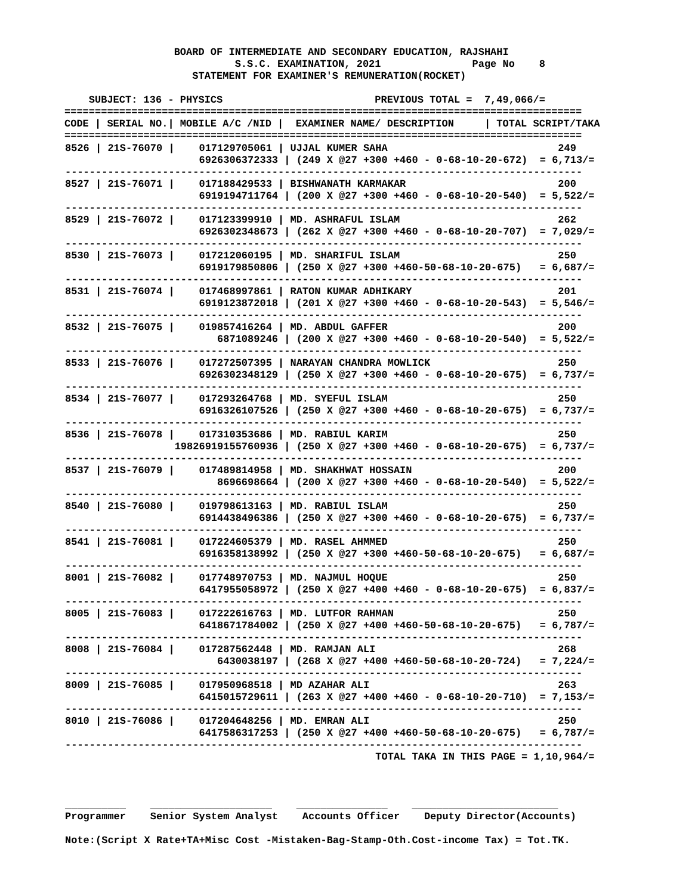BOARD OF INTERMEDIATE AND SECONDARY EDUCATION, RAJSHAHI
                            S.S.C. EXAMINATION, 2021               Page No    8
                     STATEMENT FOR EXAMINER'S REMUNERATION(ROCKET)

    SUBJECT: 136 - PHYSICS                         PREVIOUS TOTAL =  7,49,066/=
=====================================================================================
CODE | SERIAL NO.| MOBILE A/C /NID |  EXAMINER NAME/ DESCRIPTION     | TOTAL SCRIPT/TAKA
=====================================================================================
| 8526 / 21S-76070 / 017129705061 / UJJAL KUMER SAHA 249 6926306372333 / (249 X @27 +300 +460 - 0-68-10-20-672) = 6,713/= ------------------------------------------------------------------------------------- 8527 / 21S-76071 / 017188429533 / BISHWANATH KARMAKAR 200 6919194711764 / (200 X @27 +300 +460 - 0-68-10-20-540) = 5,522/= ------------------------------------------------------------------------------------- 8529 / 21S-76072 / 017123399910 / MD. ASHRAFUL ISLAM 262 6926302348673 / (262 X @27 +300 +460 - 0-68-10-20-707) = 7,029/= ------------------------------------------------------------------------------------- 8530 / 21S-76073 / 017212060195 / MD. SHARIFUL ISLAM 250 6919179850806 / (250 X @27 +300 +460-50-68-10-20-675) = 6,687/= ------------------------------------------------------------------------------------- 8531 / 21S-76074 / 017468997861 / RATON KUMAR ADHIKARY 201 6919123872018 / (201 X @27 +300 +460 - 0-68-10-20-543) = 5,546/= ------------------------------------------------------------------------------------- 8532 / 21S-76075 / 019857416264 / MD. ABDUL GAFFER 200 6871089246 / (200 X @27 +300 +460 - 0-68-10-20-540) = 5,522/= ------------------------------------------------------------------------------------- 8533 / 21S-76076 / 017272507395 / NARAYAN CHANDRA MOWLICK 250 6926302348129 / (250 X @27 +300 +460 - 0-68-10-20-675) = 6,737/= ------------------------------------------------------------------------------------- 8534 / 21S-76077 / 017293264768 / MD. SYEFUL ISLAM 250 6916326107526 / (250 X @27 +300 +460 - 0-68-10-20-675) = 6,737/= ------------------------------------------------------------------------------------- 8536 / 21S-76078 / 017310353686 / MD. RABIUL KARIM 250 19826919155760936 / (250 X @27 +300 +460 - 0-68-10-20-675) = 6,737/= ------------------------------------------------------------------------------------- 8537 / 21S-76079 / 017489814958 / MD. SHAKHWAT HOSSAIN 200 8696698664 / (200 X @27 +300 +460 - 0-68-10-20-540) = 5,522/= ------------------------------------------------------------------------------------- 8540 / 21S-76080 / 019798613163 / MD. RABIUL ISLAM 250 6914438496386 / (250 X @27 +300 +460 - 0-68-10-20-675) = 6,737/= ------------------------------------------------------------------------------------- 8541 / 21S-76081 / 017224605379 / MD. RASEL AHMMED 250 6916358138992 / (250 X @27 +300 +460-50-68-10-20-675) = 6,687/= ------------------------------------------------------------------------------------- 8001 / 21S-76082 / 017748970753 / MD. NAJMUL HOQUE 250 6417955058972 / (250 X @27 +400 +460 - 0-68-10-20-675) = 6,837/= ------------------------------------------------------------------------------------- 8005 / 21S-76083 / 017222616763 / MD. LUTFOR RAHMAN 250 6418671784002 / (250 X @27 +400 +460-50-68-10-20-675) = 6,787/= ------------------------------------------------------------------------------------- 8008 / 21S-76084 / 017287562448 / MD. RAMJAN ALI 268 6430038197 / (268 X @27 +400 +460-50-68-10-20-724) = 7,224/= ------------------------------------------------------------------------------------- 8009 / 21S-76085 / 017950968518 / MD AZAHAR ALI 263 6415015729611 / (263 X @27 +400 +460 - 0-68-10-20-710) = 7,153/= ------------------------------------------------------------------------------------- 8010 / 21S-76086 / 017204648256 / MD. EMRAN ALI 250 6417586317253 / (250 X @27 +400 +460-50-68-10-20-675) = 6,787/= ------------------------------------------------------------------------------------- TOTAL TAKA IN THIS PAGE = 1,10,964/= __________ ____________________ _______________ ________________________ Programmer Senior System Analyst Accounts Officer Deputy Director(Accounts) Note:(Script X Rate+TA+Misc Cost -Mistaken-Bag-Stamp-Oth.Cost-income Tax) = Tot.TK. |